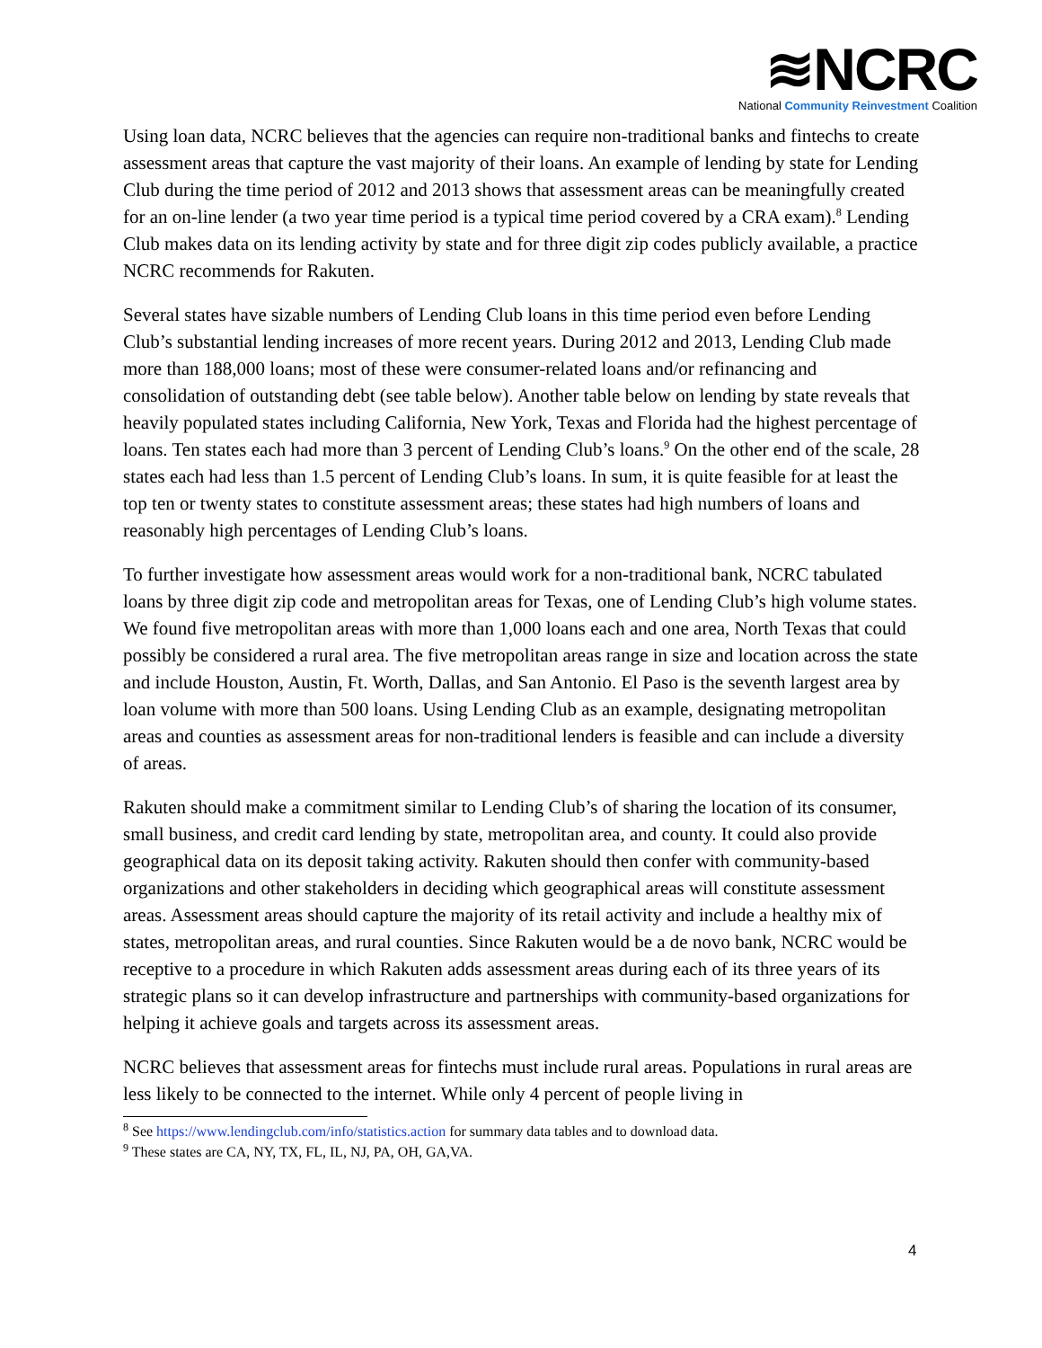≋NCRC
National Community Reinvestment Coalition
Using loan data, NCRC believes that the agencies can require non-traditional banks and fintechs to create assessment areas that capture the vast majority of their loans. An example of lending by state for Lending Club during the time period of 2012 and 2013 shows that assessment areas can be meaningfully created for an on-line lender (a two year time period is a typical time period covered by a CRA exam).<sup>8</sup> Lending Club makes data on its lending activity by state and for three digit zip codes publicly available, a practice NCRC recommends for Rakuten.
Several states have sizable numbers of Lending Club loans in this time period even before Lending Club’s substantial lending increases of more recent years. During 2012 and 2013, Lending Club made more than 188,000 loans; most of these were consumer-related loans and/or refinancing and consolidation of outstanding debt (see table below). Another table below on lending by state reveals that heavily populated states including California, New York, Texas and Florida had the highest percentage of loans. Ten states each had more than 3 percent of Lending Club’s loans.<sup>9</sup> On the other end of the scale, 28 states each had less than 1.5 percent of Lending Club’s loans. In sum, it is quite feasible for at least the top ten or twenty states to constitute assessment areas; these states had high numbers of loans and reasonably high percentages of Lending Club’s loans.
To further investigate how assessment areas would work for a non-traditional bank, NCRC tabulated loans by three digit zip code and metropolitan areas for Texas, one of Lending Club’s high volume states. We found five metropolitan areas with more than 1,000 loans each and one area, North Texas that could possibly be considered a rural area. The five metropolitan areas range in size and location across the state and include Houston, Austin, Ft. Worth, Dallas, and San Antonio. El Paso is the seventh largest area by loan volume with more than 500 loans. Using Lending Club as an example, designating metropolitan areas and counties as assessment areas for non-traditional lenders is feasible and can include a diversity of areas.
Rakuten should make a commitment similar to Lending Club’s of sharing the location of its consumer, small business, and credit card lending by state, metropolitan area, and county. It could also provide geographical data on its deposit taking activity. Rakuten should then confer with community-based organizations and other stakeholders in deciding which geographical areas will constitute assessment areas. Assessment areas should capture the majority of its retail activity and include a healthy mix of states, metropolitan areas, and rural counties. Since Rakuten would be a de novo bank, NCRC would be receptive to a procedure in which Rakuten adds assessment areas during each of its three years of its strategic plans so it can develop infrastructure and partnerships with community-based organizations for helping it achieve goals and targets across its assessment areas.
NCRC believes that assessment areas for fintechs must include rural areas. Populations in rural areas are less likely to be connected to the internet. While only 4 percent of people living in
<sup>8</sup> See https://www.lendingclub.com/info/statistics.action for summary data tables and to download data.
<sup>9</sup> These states are CA, NY, TX, FL, IL, NJ, PA, OH, GA,VA.
4